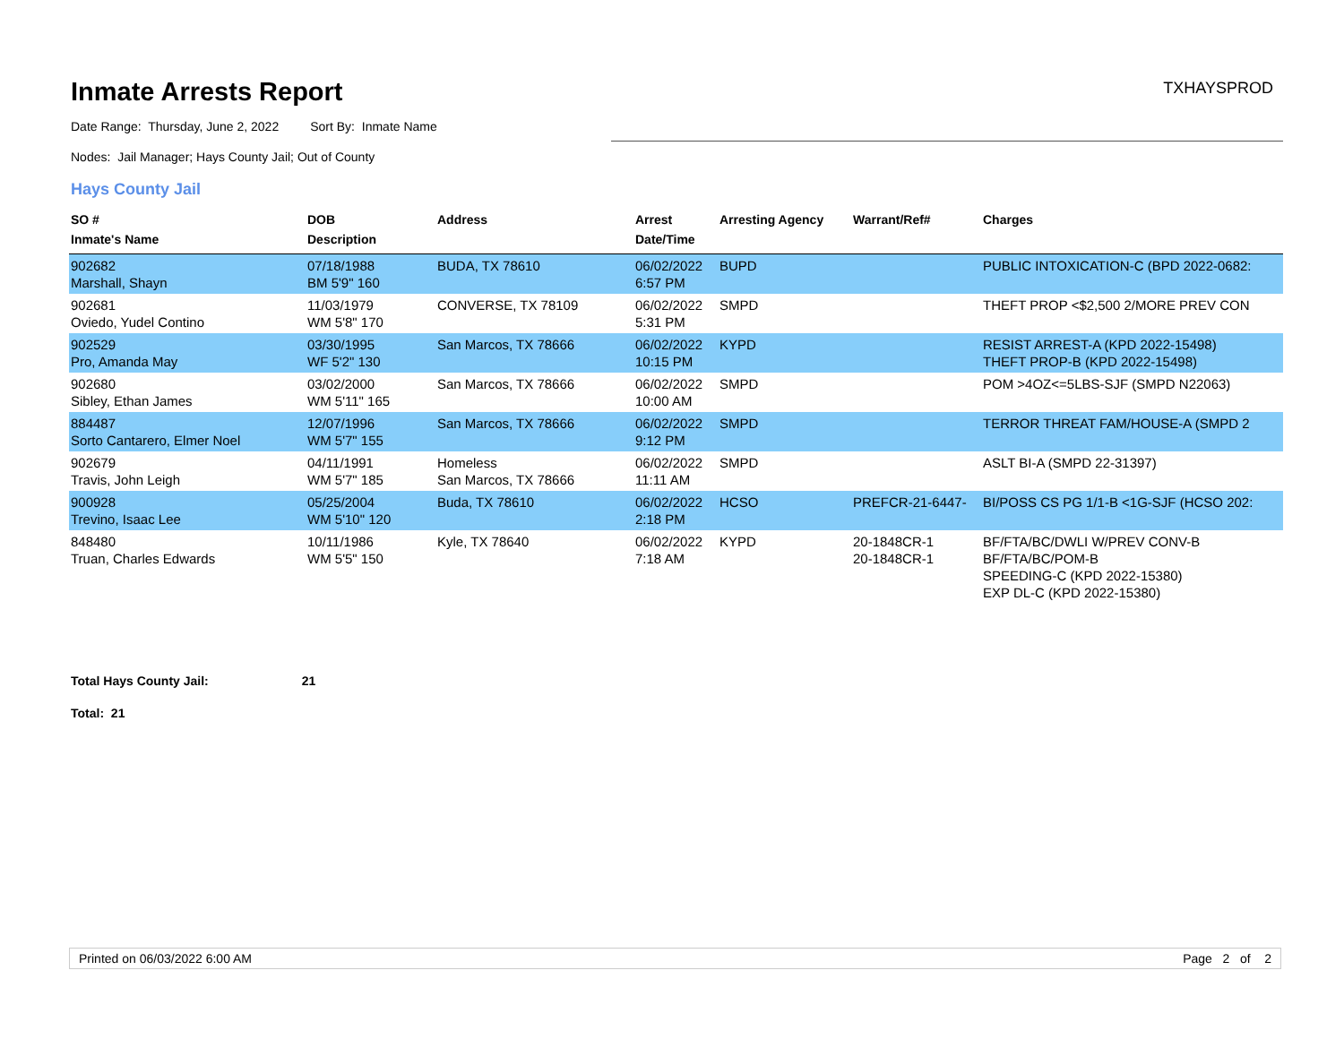Inmate Arrests Report
TXHAYSPROD
Date Range: Thursday, June 2, 2022 Sort By: Inmate Name
Nodes: Jail Manager; Hays County Jail; Out of County
Hays County Jail
| SO # Inmate's Name | DOB Description | Address | Arrest Date/Time | Arresting Agency | Warrant/Ref# | Charges |
| --- | --- | --- | --- | --- | --- | --- |
| 902682 Marshall, Shayn | 07/18/1988 BM 5'9" 160 | BUDA, TX 78610 | 06/02/2022 6:57 PM | BUPD | | PUBLIC INTOXICATION-C (BPD 2022-0682: |
| 902681 Oviedo, Yudel Contino | 11/03/1979 WM 5'8" 170 | CONVERSE, TX 78109 | 06/02/2022 5:31 PM | SMPD | | THEFT PROP <$2,500 2/MORE PREV CON |
| 902529 Pro, Amanda May | 03/30/1995 WF 5'2" 130 | San Marcos, TX 78666 | 06/02/2022 10:15 PM | KYPD | | RESIST ARREST-A (KPD 2022-15498) THEFT PROP-B (KPD 2022-15498) |
| 902680 Sibley, Ethan James | 03/02/2000 WM 5'11" 165 | San Marcos, TX 78666 | 06/02/2022 10:00 AM | SMPD | | POM >4OZ<=5LBS-SJF (SMPD N22063) |
| 884487 Sorto Cantarero, Elmer Noel | 12/07/1996 WM 5'7" 155 | San Marcos, TX 78666 | 06/02/2022 9:12 PM | SMPD | | TERROR THREAT FAM/HOUSE-A (SMPD 2 |
| 902679 Travis, John Leigh | 04/11/1991 WM 5'7" 185 | Homeless San Marcos, TX 78666 | 06/02/2022 11:11 AM | SMPD | | ASLT BI-A (SMPD 22-31397) |
| 900928 Trevino, Isaac Lee | 05/25/2004 WM 5'10" 120 | Buda, TX 78610 | 06/02/2022 2:18 PM | HCSO | PREFCR-21-6447- | BI/POSS CS PG 1/1-B <1G-SJF (HCSO 202: |
| 848480 Truan, Charles Edwards | 10/11/1986 WM 5'5" 150 | Kyle, TX 78640 | 06/02/2022 7:18 AM | KYPD | 20-1848CR-1 20-1848CR-1 | BF/FTA/BC/DWLI W/PREV CONV-B BF/FTA/BC/POM-B SPEEDING-C (KPD 2022-15380) EXP DL-C (KPD 2022-15380) |
Total Hays County Jail: 21
Total: 21
Printed on 06/03/2022 6:00 AM Page 2 of 2